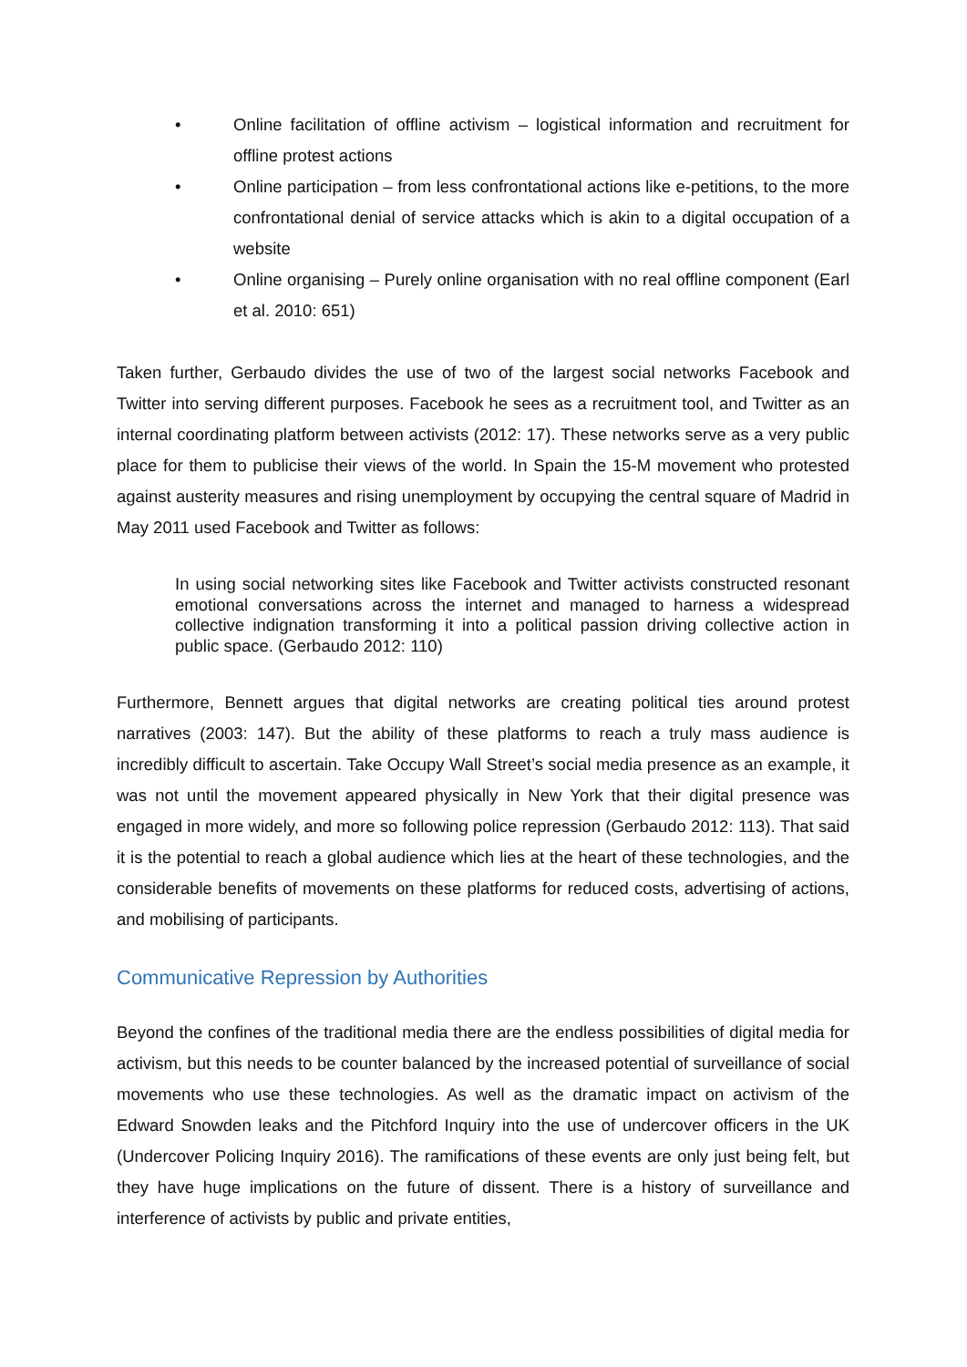• Online facilitation of offline activism – logistical information and recruitment for offline protest actions
• Online participation – from less confrontational actions like e-petitions, to the more confrontational denial of service attacks which is akin to a digital occupation of a website
• Online organising – Purely online organisation with no real offline component (Earl et al. 2010: 651)
Taken further, Gerbaudo divides the use of two of the largest social networks Facebook and Twitter into serving different purposes. Facebook he sees as a recruitment tool, and Twitter as an internal coordinating platform between activists (2012: 17). These networks serve as a very public place for them to publicise their views of the world. In Spain the 15-M movement who protested against austerity measures and rising unemployment by occupying the central square of Madrid in May 2011 used Facebook and Twitter as follows:
In using social networking sites like Facebook and Twitter activists constructed resonant emotional conversations across the internet and managed to harness a widespread collective indignation transforming it into a political passion driving collective action in public space. (Gerbaudo 2012: 110)
Furthermore, Bennett argues that digital networks are creating political ties around protest narratives (2003: 147). But the ability of these platforms to reach a truly mass audience is incredibly difficult to ascertain. Take Occupy Wall Street’s social media presence as an example, it was not until the movement appeared physically in New York that their digital presence was engaged in more widely, and more so following police repression (Gerbaudo 2012: 113). That said it is the potential to reach a global audience which lies at the heart of these technologies, and the considerable benefits of movements on these platforms for reduced costs, advertising of actions, and mobilising of participants.
Communicative Repression by Authorities
Beyond the confines of the traditional media there are the endless possibilities of digital media for activism, but this needs to be counter balanced by the increased potential of surveillance of social movements who use these technologies. As well as the dramatic impact on activism of the Edward Snowden leaks and the Pitchford Inquiry into the use of undercover officers in the UK (Undercover Policing Inquiry 2016). The ramifications of these events are only just being felt, but they have huge implications on the future of dissent. There is a history of surveillance and interference of activists by public and private entities,